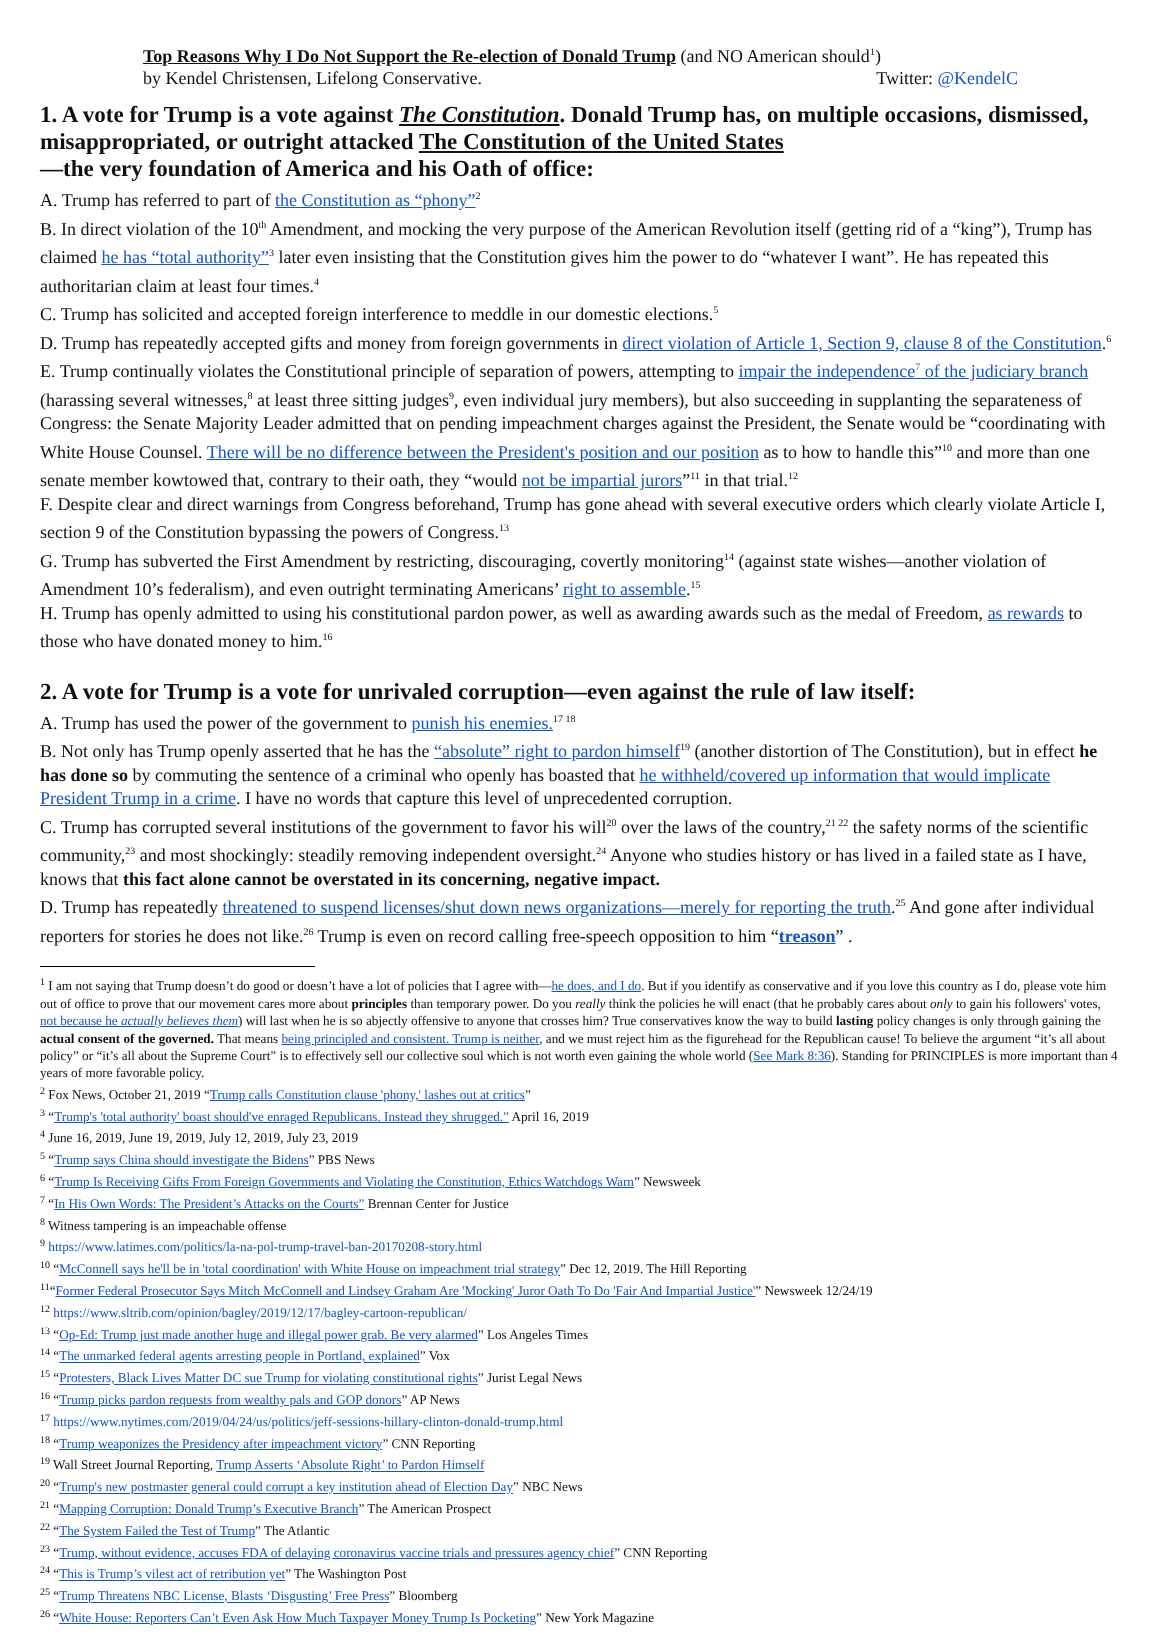Top Reasons Why I Do Not Support the Re-election of Donald Trump (and NO American should<sup>1</sup>)
by Kendel Christensen, Lifelong Conservative. Twitter: @KendelC
1. A vote for Trump is a vote against The Constitution. Donald Trump has, on multiple occasions, dismissed, misappropriated, or outright attacked The Constitution of the United States
—the very foundation of America and his Oath of office:
A. Trump has referred to part of the Constitution as “phony”<sup>2</sup>
B. In direct violation of the 10<sup>th</sup> Amendment, and mocking the very purpose of the American Revolution itself (getting rid of a “king”), Trump has claimed he has “total authority”<sup>3</sup> later even insisting that the Constitution gives him the power to do “whatever I want”. He has repeated this authoritarian claim at least four times.<sup>4</sup>
C. Trump has solicited and accepted foreign interference to meddle in our domestic elections.<sup>5</sup>
D. Trump has repeatedly accepted gifts and money from foreign governments in direct violation of Article 1, Section 9, clause 8 of the Constitution.<sup>6</sup>
E. Trump continually violates the Constitutional principle of separation of powers, attempting to impair the independence<sup>7</sup> of the judiciary branch (harassing several witnesses,<sup>8</sup> at least three sitting judges<sup>9</sup>, even individual jury members), but also succeeding in supplanting the separateness of Congress: the Senate Majority Leader admitted that on pending impeachment charges against the President, the Senate would be “coordinating with White House Counsel. There will be no difference between the President's position and our position as to how to handle this”<sup>10</sup> and more than one senate member kowtowed that, contrary to their oath, they “would not be impartial jurors”<sup>11</sup> in that trial.<sup>12</sup>
F. Despite clear and direct warnings from Congress beforehand, Trump has gone ahead with several executive orders which clearly violate Article I, section 9 of the Constitution bypassing the powers of Congress.<sup>13</sup>
G. Trump has subverted the First Amendment by restricting, discouraging, covertly monitoring<sup>14</sup> (against state wishes—another violation of Amendment 10’s federalism), and even outright terminating Americans’ right to assemble.<sup>15</sup>
H. Trump has openly admitted to using his constitutional pardon power, as well as awarding awards such as the medal of Freedom, as rewards to those who have donated money to him.<sup>16</sup>
2. A vote for Trump is a vote for unrivaled corruption—even against the rule of law itself:
A. Trump has used the power of the government to punish his enemies.<sup>17 18</sup>
B. Not only has Trump openly asserted that he has the “absolute” right to pardon himself<sup>19</sup> (another distortion of The Constitution), but in effect he has done so by commuting the sentence of a criminal who openly has boasted that he withheld/covered up information that would implicate President Trump in a crime. I have no words that capture this level of unprecedented corruption.
C. Trump has corrupted several institutions of the government to favor his will<sup>20</sup> over the laws of the country,<sup>21 22</sup> the safety norms of the scientific community,<sup>23</sup> and most shockingly: steadily removing independent oversight.<sup>24</sup> Anyone who studies history or has lived in a failed state as I have, knows that this fact alone cannot be overstated in its concerning, negative impact.
D. Trump has repeatedly threatened to suspend licenses/shut down news organizations—merely for reporting the truth.<sup>25</sup> And gone after individual reporters for stories he does not like.<sup>26</sup> Trump is even on record calling free-speech opposition to him “treason” .
<sup>1</sup> I am not saying that Trump doesn’t do good or doesn’t have a lot of policies that I agree with—he does, and I do. But if you identify as conservative and if you love this country as I do, please vote him out of office to prove that our movement cares more about principles than temporary power. Do you really think the policies he will enact (that he probably cares about only to gain his followers' votes, not because he actually believes them) will last when he is so abjectly offensive to anyone that crosses him? True conservatives know the way to build lasting policy changes is only through gaining the actual consent of the governed. That means being principled and consistent. Trump is neither, and we must reject him as the figurehead for the Republican cause! To believe the argument “it’s all about policy” or “it’s all about the Supreme Court” is to effectively sell our collective soul which is not worth even gaining the whole world (See Mark 8:36). Standing for PRINCIPLES is more important than 4 years of more favorable policy.
<sup>2</sup> Fox News, October 21, 2019 “Trump calls Constitution clause 'phony,' lashes out at critics”
<sup>3</sup> “Trump's 'total authority' boast should've enraged Republicans. Instead they shrugged.” April 16, 2019
<sup>4</sup> June 16, 2019, June 19, 2019, July 12, 2019, July 23, 2019
<sup>5</sup> “Trump says China should investigate the Bidens” PBS News
<sup>6</sup> “Trump Is Receiving Gifts From Foreign Governments and Violating the Constitution, Ethics Watchdogs Warn” Newsweek
<sup>7</sup> “In His Own Words: The President’s Attacks on the Courts” Brennan Center for Justice
<sup>8</sup> Witness tampering is an impeachable offense
<sup>9</sup> https://www.latimes.com/politics/la-na-pol-trump-travel-ban-20170208-story.html
<sup>10</sup> “McConnell says he'll be in 'total coordination' with White House on impeachment trial strategy” Dec 12, 2019. The Hill Reporting
<sup>11</sup> “Former Federal Prosecutor Says Mitch McConnell and Lindsey Graham Are 'Mocking' Juror Oath To Do 'Fair And Impartial Justice'” Newsweek 12/24/19
<sup>12</sup> https://www.sltrib.com/opinion/bagley/2019/12/17/bagley-cartoon-republican/
<sup>13</sup> “Op-Ed: Trump just made another huge and illegal power grab. Be very alarmed” Los Angeles Times
<sup>14</sup> “The unmarked federal agents arresting people in Portland, explained” Vox
<sup>15</sup> “Protesters, Black Lives Matter DC sue Trump for violating constitutional rights” Jurist Legal News
<sup>16</sup> “Trump picks pardon requests from wealthy pals and GOP donors” AP News
<sup>17</sup> https://www.nytimes.com/2019/04/24/us/politics/jeff-sessions-hillary-clinton-donald-trump.html
<sup>18</sup> “Trump weaponizes the Presidency after impeachment victory” CNN Reporting
<sup>19</sup> Wall Street Journal Reporting, Trump Asserts ‘Absolute Right’ to Pardon Himself
<sup>20</sup> “Trump's new postmaster general could corrupt a key institution ahead of Election Day” NBC News
<sup>21</sup> “Mapping Corruption: Donald Trump’s Executive Branch” The American Prospect
<sup>22</sup> “The System Failed the Test of Trump” The Atlantic
<sup>23</sup> “Trump, without evidence, accuses FDA of delaying coronavirus vaccine trials and pressures agency chief” CNN Reporting
<sup>24</sup> “This is Trump’s vilest act of retribution yet” The Washington Post
<sup>25</sup> “Trump Threatens NBC License, Blasts ‘Disgusting’ Free Press” Bloomberg
<sup>26</sup> “White House: Reporters Can’t Even Ask How Much Taxpayer Money Trump Is Pocketing” New York Magazine